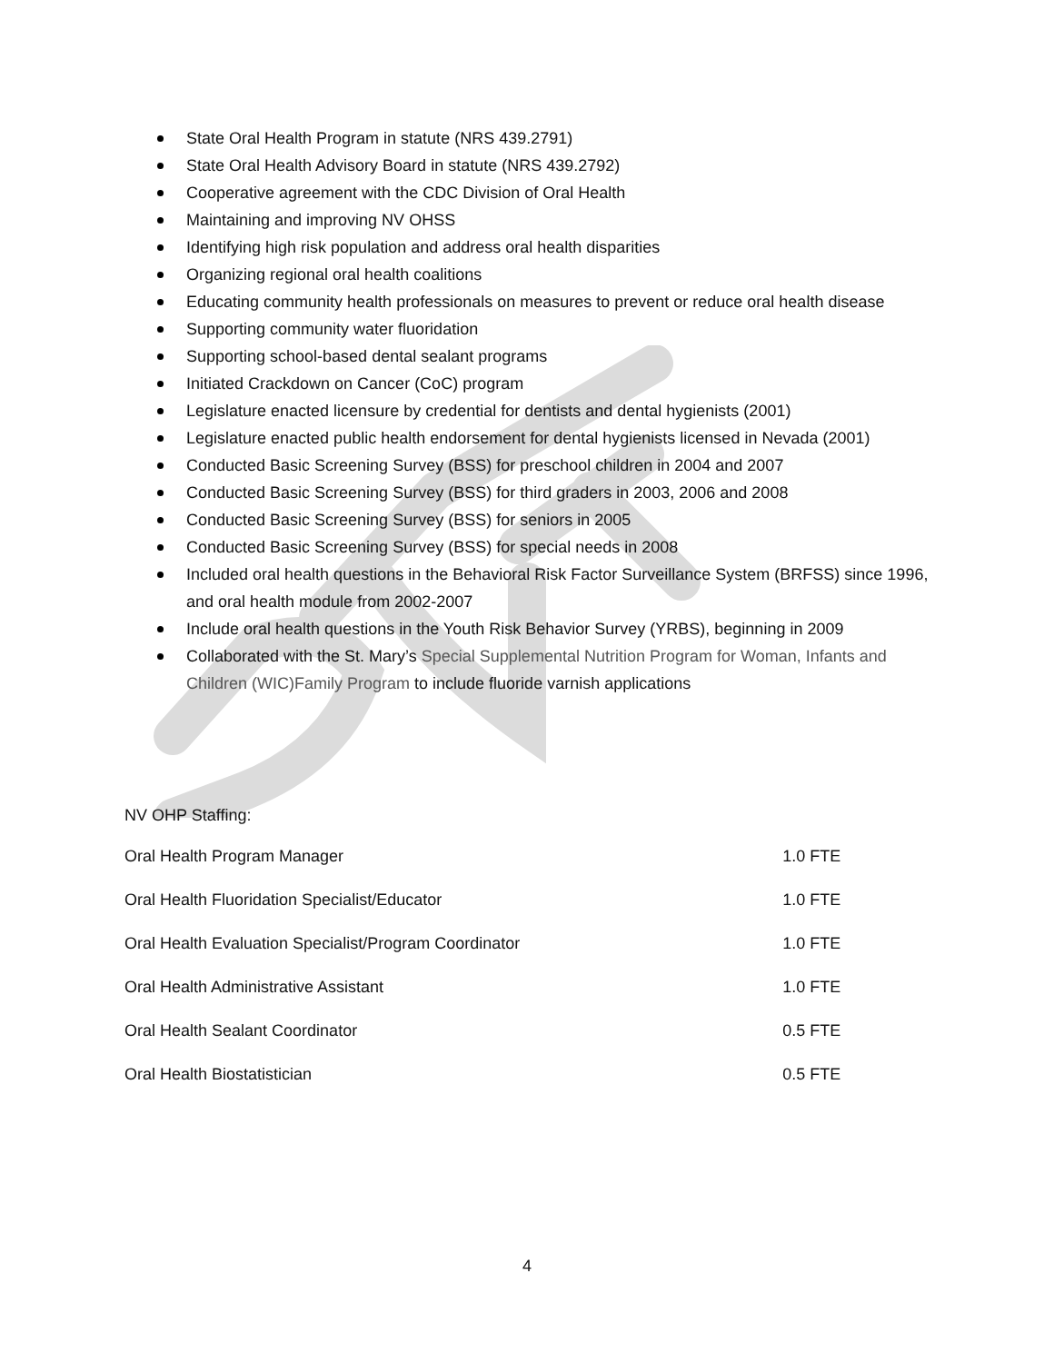State Oral Health Program in statute (NRS 439.2791)
State Oral Health Advisory Board in statute (NRS 439.2792)
Cooperative agreement with the CDC Division of Oral Health
Maintaining and improving NV OHSS
Identifying high risk population and address oral health disparities
Organizing regional oral health coalitions
Educating community health professionals on measures to prevent or reduce oral health disease
Supporting community water fluoridation
Supporting school-based dental sealant programs
Initiated Crackdown on Cancer (CoC) program
Legislature enacted licensure by credential for dentists and dental hygienists (2001)
Legislature enacted public health endorsement for dental hygienists licensed in Nevada (2001)
Conducted Basic Screening Survey (BSS) for preschool children in 2004 and 2007
Conducted Basic Screening Survey (BSS) for third graders in 2003, 2006 and 2008
Conducted Basic Screening Survey (BSS) for seniors in 2005
Conducted Basic Screening Survey (BSS) for special needs in 2008
Included oral health questions in the Behavioral Risk Factor Surveillance System (BRFSS) since 1996, and oral health module from 2002-2007
Include oral health questions in the Youth Risk Behavior Survey (YRBS), beginning in 2009
Collaborated with the St. Mary’s Special Supplemental Nutrition Program for Woman, Infants and Children (WIC)Family Program to include fluoride varnish applications
NV OHP Staffing:
| Oral Health Program Manager | 1.0 FTE |
| Oral Health Fluoridation Specialist/Educator | 1.0 FTE |
| Oral Health Evaluation Specialist/Program Coordinator | 1.0 FTE |
| Oral Health Administrative Assistant | 1.0 FTE |
| Oral Health Sealant Coordinator | 0.5 FTE |
| Oral Health Biostatistician | 0.5 FTE |
4